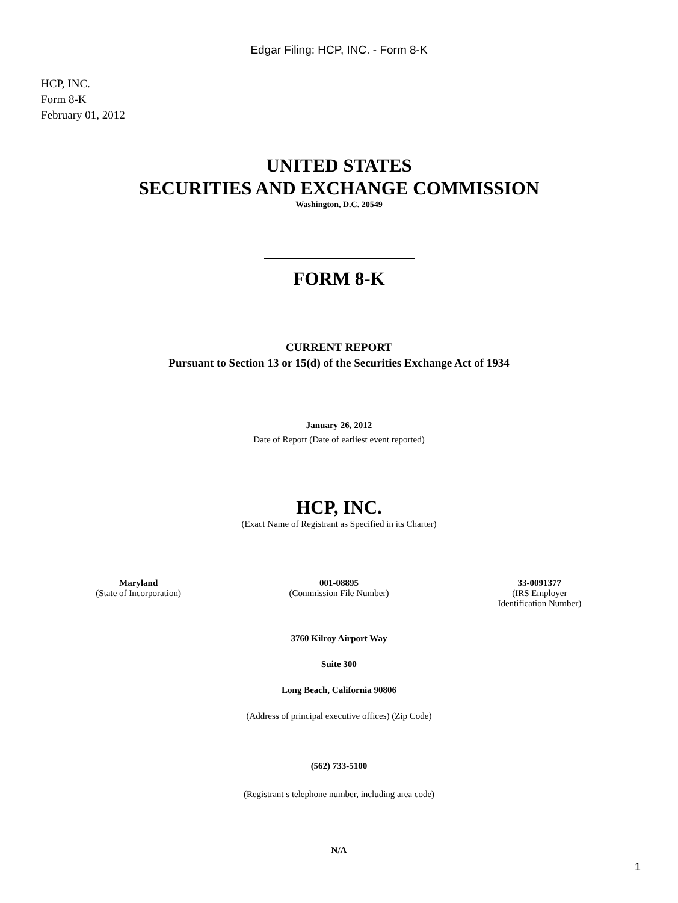Edgar Filing: HCP, INC. - Form 8-K
HCP, INC.
Form 8-K
February 01, 2012
UNITED STATES
SECURITIES AND EXCHANGE COMMISSION
Washington, D.C. 20549
FORM 8-K
CURRENT REPORT
Pursuant to Section 13 or 15(d) of the Securities Exchange Act of 1934
January 26, 2012
Date of Report (Date of earliest event reported)
HCP, INC.
(Exact Name of Registrant as Specified in its Charter)
| Maryland (State of Incorporation) | 001-08895 (Commission File Number) | 33-0091377 (IRS Employer Identification Number) |
3760 Kilroy Airport Way
Suite 300
Long Beach, California 90806
(Address of principal executive offices) (Zip Code)
(562) 733-5100
(Registrant s telephone number, including area code)
N/A
1